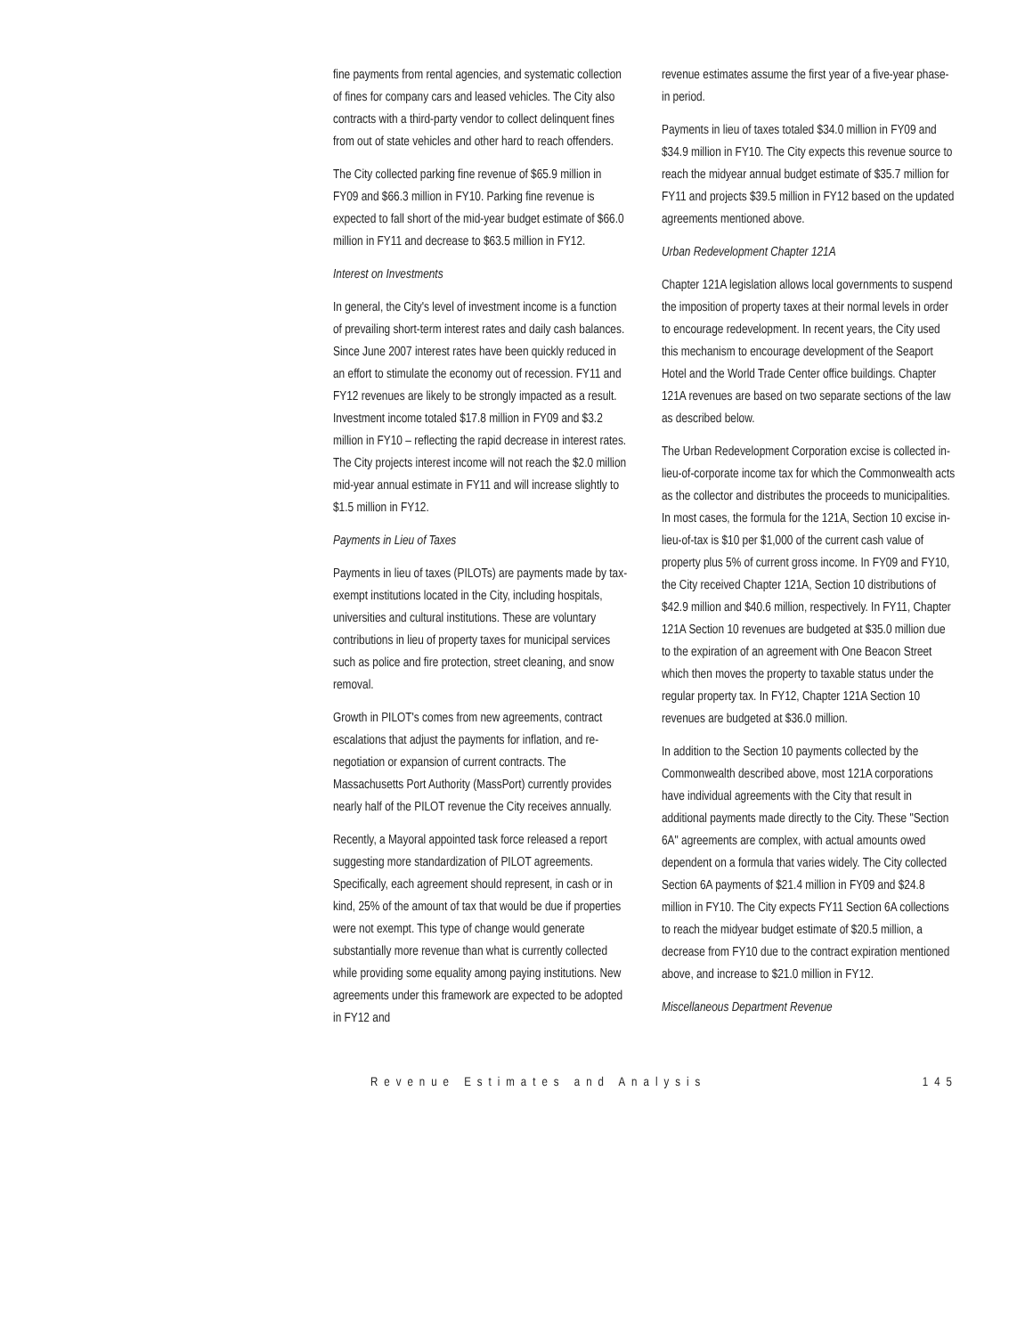fine payments from rental agencies, and systematic collection of fines for company cars and leased vehicles. The City also contracts with a third-party vendor to collect delinquent fines from out of state vehicles and other hard to reach offenders.
The City collected parking fine revenue of $65.9 million in FY09 and $66.3 million in FY10. Parking fine revenue is expected to fall short of the mid-year budget estimate of $66.0 million in FY11 and decrease to $63.5 million in FY12.
Interest on Investments
In general, the City's level of investment income is a function of prevailing short-term interest rates and daily cash balances. Since June 2007 interest rates have been quickly reduced in an effort to stimulate the economy out of recession. FY11 and FY12 revenues are likely to be strongly impacted as a result. Investment income totaled $17.8 million in FY09 and $3.2 million in FY10 – reflecting the rapid decrease in interest rates. The City projects interest income will not reach the $2.0 million mid-year annual estimate in FY11 and will increase slightly to $1.5 million in FY12.
Payments in Lieu of Taxes
Payments in lieu of taxes (PILOTs) are payments made by tax-exempt institutions located in the City, including hospitals, universities and cultural institutions. These are voluntary contributions in lieu of property taxes for municipal services such as police and fire protection, street cleaning, and snow removal.
Growth in PILOT's comes from new agreements, contract escalations that adjust the payments for inflation, and re-negotiation or expansion of current contracts. The Massachusetts Port Authority (MassPort) currently provides nearly half of the PILOT revenue the City receives annually.
Recently, a Mayoral appointed task force released a report suggesting more standardization of PILOT agreements. Specifically, each agreement should represent, in cash or in kind, 25% of the amount of tax that would be due if properties were not exempt. This type of change would generate substantially more revenue than what is currently collected while providing some equality among paying institutions. New agreements under this framework are expected to be adopted in FY12 and
revenue estimates assume the first year of a five-year phase-in period.
Payments in lieu of taxes totaled $34.0 million in FY09 and $34.9 million in FY10. The City expects this revenue source to reach the midyear annual budget estimate of $35.7 million for FY11 and projects $39.5 million in FY12 based on the updated agreements mentioned above.
Urban Redevelopment Chapter 121A
Chapter 121A legislation allows local governments to suspend the imposition of property taxes at their normal levels in order to encourage redevelopment. In recent years, the City used this mechanism to encourage development of the Seaport Hotel and the World Trade Center office buildings. Chapter 121A revenues are based on two separate sections of the law as described below.
The Urban Redevelopment Corporation excise is collected in-lieu-of-corporate income tax for which the Commonwealth acts as the collector and distributes the proceeds to municipalities. In most cases, the formula for the 121A, Section 10 excise in-lieu-of-tax is $10 per $1,000 of the current cash value of property plus 5% of current gross income. In FY09 and FY10, the City received Chapter 121A, Section 10 distributions of $42.9 million and $40.6 million, respectively. In FY11, Chapter 121A Section 10 revenues are budgeted at $35.0 million due to the expiration of an agreement with One Beacon Street which then moves the property to taxable status under the regular property tax. In FY12, Chapter 121A Section 10 revenues are budgeted at $36.0 million.
In addition to the Section 10 payments collected by the Commonwealth described above, most 121A corporations have individual agreements with the City that result in additional payments made directly to the City. These "Section 6A" agreements are complex, with actual amounts owed dependent on a formula that varies widely. The City collected Section 6A payments of $21.4 million in FY09 and $24.8 million in FY10. The City expects FY11 Section 6A collections to reach the midyear budget estimate of $20.5 million, a decrease from FY10 due to the contract expiration mentioned above, and increase to $21.0 million in FY12.
Miscellaneous Department Revenue
Revenue Estimates and Analysis 145